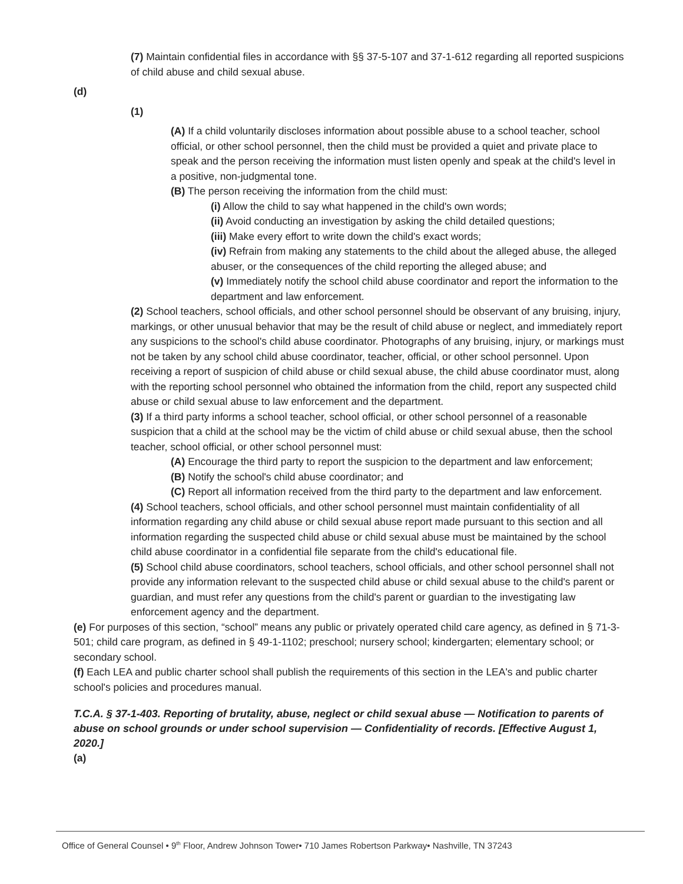(7) Maintain confidential files in accordance with §§ 37-5-107 and 37-1-612 regarding all reported suspicions of child abuse and child sexual abuse.
(d)
(1)
(A) If a child voluntarily discloses information about possible abuse to a school teacher, school official, or other school personnel, then the child must be provided a quiet and private place to speak and the person receiving the information must listen openly and speak at the child's level in a positive, non-judgmental tone.
(B) The person receiving the information from the child must:
(i) Allow the child to say what happened in the child's own words;
(ii) Avoid conducting an investigation by asking the child detailed questions;
(iii) Make every effort to write down the child's exact words;
(iv) Refrain from making any statements to the child about the alleged abuse, the alleged abuser, or the consequences of the child reporting the alleged abuse; and
(v) Immediately notify the school child abuse coordinator and report the information to the department and law enforcement.
(2) School teachers, school officials, and other school personnel should be observant of any bruising, injury, markings, or other unusual behavior that may be the result of child abuse or neglect, and immediately report any suspicions to the school's child abuse coordinator. Photographs of any bruising, injury, or markings must not be taken by any school child abuse coordinator, teacher, official, or other school personnel. Upon receiving a report of suspicion of child abuse or child sexual abuse, the child abuse coordinator must, along with the reporting school personnel who obtained the information from the child, report any suspected child abuse or child sexual abuse to law enforcement and the department.
(3) If a third party informs a school teacher, school official, or other school personnel of a reasonable suspicion that a child at the school may be the victim of child abuse or child sexual abuse, then the school teacher, school official, or other school personnel must:
(A) Encourage the third party to report the suspicion to the department and law enforcement;
(B) Notify the school's child abuse coordinator; and
(C) Report all information received from the third party to the department and law enforcement.
(4) School teachers, school officials, and other school personnel must maintain confidentiality of all information regarding any child abuse or child sexual abuse report made pursuant to this section and all information regarding the suspected child abuse or child sexual abuse must be maintained by the school child abuse coordinator in a confidential file separate from the child's educational file.
(5) School child abuse coordinators, school teachers, school officials, and other school personnel shall not provide any information relevant to the suspected child abuse or child sexual abuse to the child's parent or guardian, and must refer any questions from the child's parent or guardian to the investigating law enforcement agency and the department.
(e) For purposes of this section, “school” means any public or privately operated child care agency, as defined in § 71-3-501; child care program, as defined in § 49-1-1102; preschool; nursery school; kindergarten; elementary school; or secondary school.
(f) Each LEA and public charter school shall publish the requirements of this section in the LEA's and public charter school's policies and procedures manual.
T.C.A. § 37-1-403. Reporting of brutality, abuse, neglect or child sexual abuse — Notification to parents of abuse on school grounds or under school supervision — Confidentiality of records. [Effective August 1, 2020.]
(a)
Office of General Counsel • 9<sup>th</sup> Floor, Andrew Johnson Tower• 710 James Robertson Parkway• Nashville, TN 37243